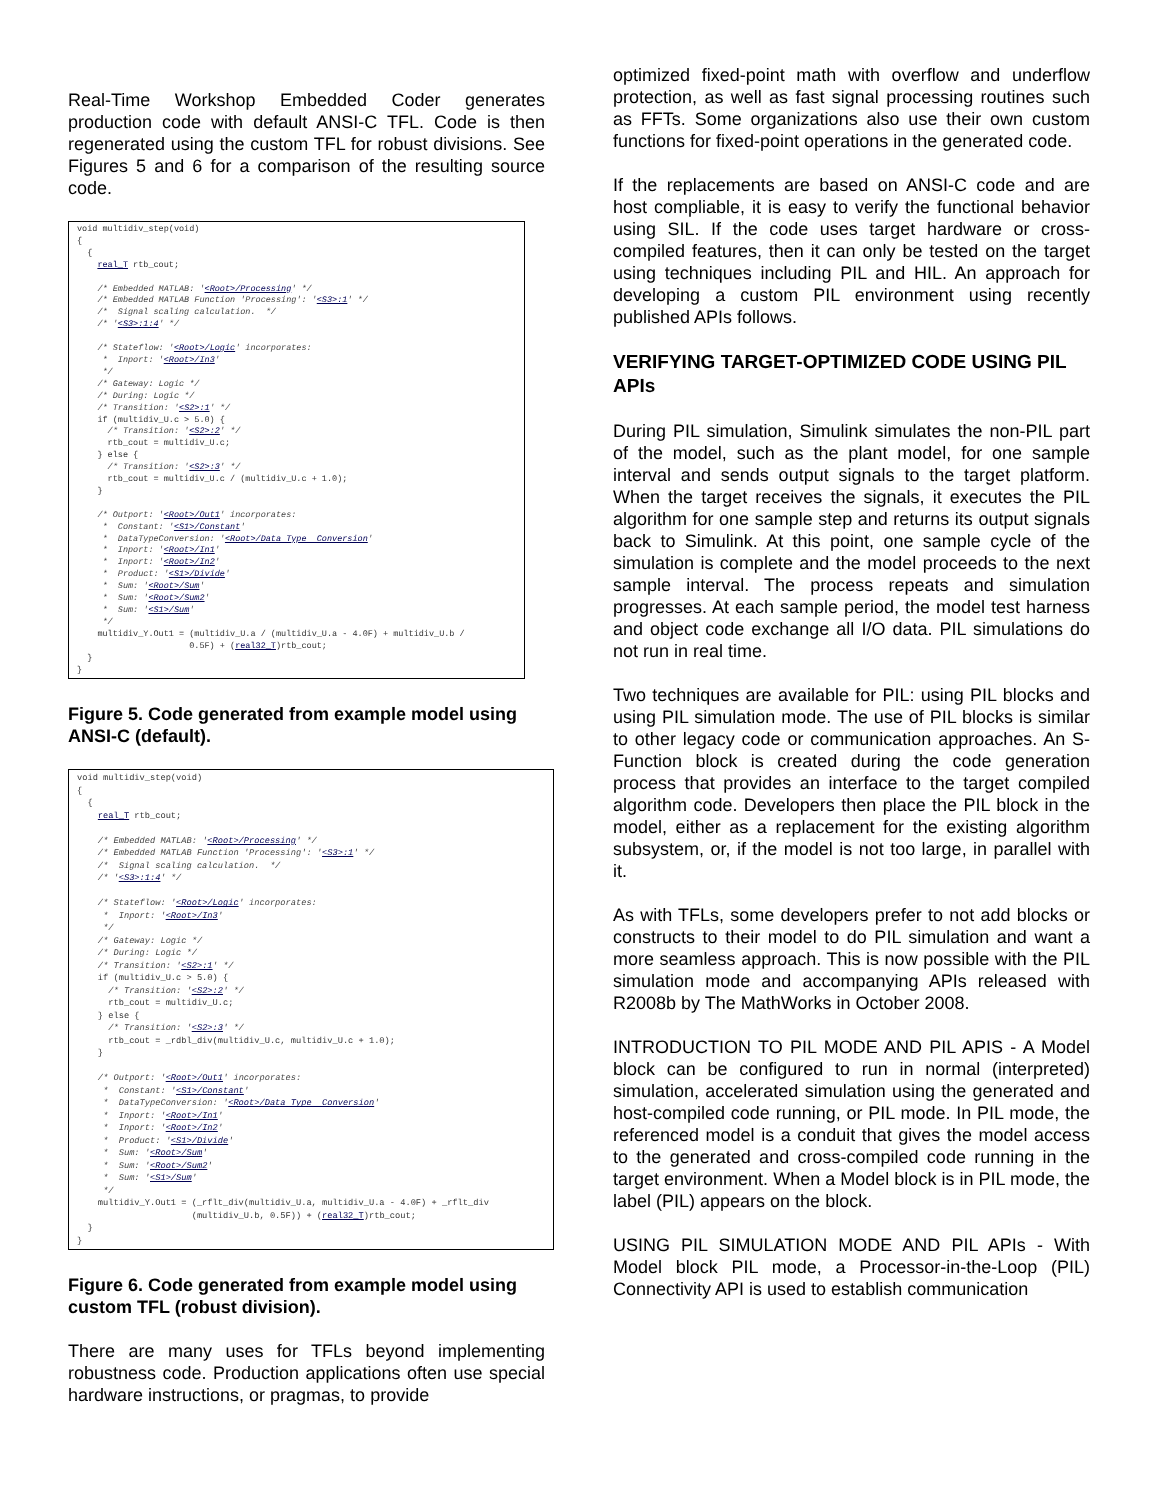Real-Time Workshop Embedded Coder generates production code with default ANSI-C TFL. Code is then regenerated using the custom TFL for robust divisions. See Figures 5 and 6 for a comparison of the resulting source code.
void multidiv_step(void)
{
  {
    real_T rtb_cout;

    /* Embedded MATLAB: '<Root>/Processing' */
    /* Embedded MATLAB Function 'Processing': '<S3>:1' */
    /*  Signal scaling calculation.  */
    /* '<S3>:1:4' */

    /* Stateflow: '<Root>/Logic' incorporates:
     *  Inport: '<Root>/In3'
     */
    /* Gateway: Logic */
    /* During: Logic */
    /* Transition: '<S2>:1' */
    if (multidiv_U.c > 5.0) {
      /* Transition: '<S2>:2' */
      rtb_cout = multidiv_U.c;
    } else {
      /* Transition: '<S2>:3' */
      rtb_cout = multidiv_U.c / (multidiv_U.c + 1.0);
    }

    /* Outport: '<Root>/Out1' incorporates:
     *  Constant: '<S1>/Constant'
     *  DataTypeConversion: '<Root>/Data Type  Conversion'
     *  Inport: '<Root>/In1'
     *  Inport: '<Root>/In2'
     *  Product: '<S1>/Divide'
     *  Sum: '<Root>/Sum'
     *  Sum: '<Root>/Sum2'
     *  Sum: '<S1>/Sum'
     */
    multidiv_Y.Out1 = (multidiv_U.a / (multidiv_U.a - 4.0F) + multidiv_U.b /
                      0.5F) + (real32_T)rtb_cout;
  }
}
Figure 5. Code generated from example model using ANSI-C (default).
void multidiv_step(void)
{
  {
    real_T rtb_cout;

    /* Embedded MATLAB: '<Root>/Processing' */
    /* Embedded MATLAB Function 'Processing': '<S3>:1' */
    /*  Signal scaling calculation.  */
    /* '<S3>:1:4' */

    /* Stateflow: '<Root>/Logic' incorporates:
     *  Inport: '<Root>/In3'
     */
    /* Gateway: Logic */
    /* During: Logic */
    /* Transition: '<S2>:1' */
    if (multidiv_U.c > 5.0) {
      /* Transition: '<S2>:2' */
      rtb_cout = multidiv_U.c;
    } else {
      /* Transition: '<S2>:3' */
      rtb_cout = _rdbl_div(multidiv_U.c, multidiv_U.c + 1.0);
    }

    /* Outport: '<Root>/Out1' incorporates:
     *  Constant: '<S1>/Constant'
     *  DataTypeConversion: '<Root>/Data Type  Conversion'
     *  Inport: '<Root>/In1'
     *  Inport: '<Root>/In2'
     *  Product: '<S1>/Divide'
     *  Sum: '<Root>/Sum'
     *  Sum: '<Root>/Sum2'
     *  Sum: '<S1>/Sum'
     */
    multidiv_Y.Out1 = (_rflt_div(multidiv_U.a, multidiv_U.a - 4.0F) + _rflt_div
                      (multidiv_U.b, 0.5F)) + (real32_T)rtb_cout;
  }
}
Figure 6. Code generated from example model using custom TFL (robust division).
There are many uses for TFLs beyond implementing robustness code. Production applications often use special hardware instructions, or pragmas, to provide
optimized fixed-point math with overflow and underflow protection, as well as fast signal processing routines such as FFTs. Some organizations also use their own custom functions for fixed-point operations in the generated code.
If the replacements are based on ANSI-C code and are host compliable, it is easy to verify the functional behavior using SIL. If the code uses target hardware or cross-compiled features, then it can only be tested on the target using techniques including PIL and HIL. An approach for developing a custom PIL environment using recently published APIs follows.
VERIFYING TARGET-OPTIMIZED CODE USING PIL APIs
During PIL simulation, Simulink simulates the non-PIL part of the model, such as the plant model, for one sample interval and sends output signals to the target platform. When the target receives the signals, it executes the PIL algorithm for one sample step and returns its output signals back to Simulink. At this point, one sample cycle of the simulation is complete and the model proceeds to the next sample interval. The process repeats and simulation progresses. At each sample period, the model test harness and object code exchange all I/O data. PIL simulations do not run in real time.
Two techniques are available for PIL: using PIL blocks and using PIL simulation mode. The use of PIL blocks is similar to other legacy code or communication approaches. An S-Function block is created during the code generation process that provides an interface to the target compiled algorithm code. Developers then place the PIL block in the model, either as a replacement for the existing algorithm subsystem, or, if the model is not too large, in parallel with it.
As with TFLs, some developers prefer to not add blocks or constructs to their model to do PIL simulation and want a more seamless approach. This is now possible with the PIL simulation mode and accompanying APIs released with R2008b by The MathWorks in October 2008.
INTRODUCTION TO PIL MODE AND PIL APIS - A Model block can be configured to run in normal (interpreted) simulation, accelerated simulation using the generated and host-compiled code running, or PIL mode. In PIL mode, the referenced model is a conduit that gives the model access to the generated and cross-compiled code running in the target environment. When a Model block is in PIL mode, the label (PIL) appears on the block.
USING PIL SIMULATION MODE AND PIL APIs - With Model block PIL mode, a Processor-in-the-Loop (PIL) Connectivity API is used to establish communication